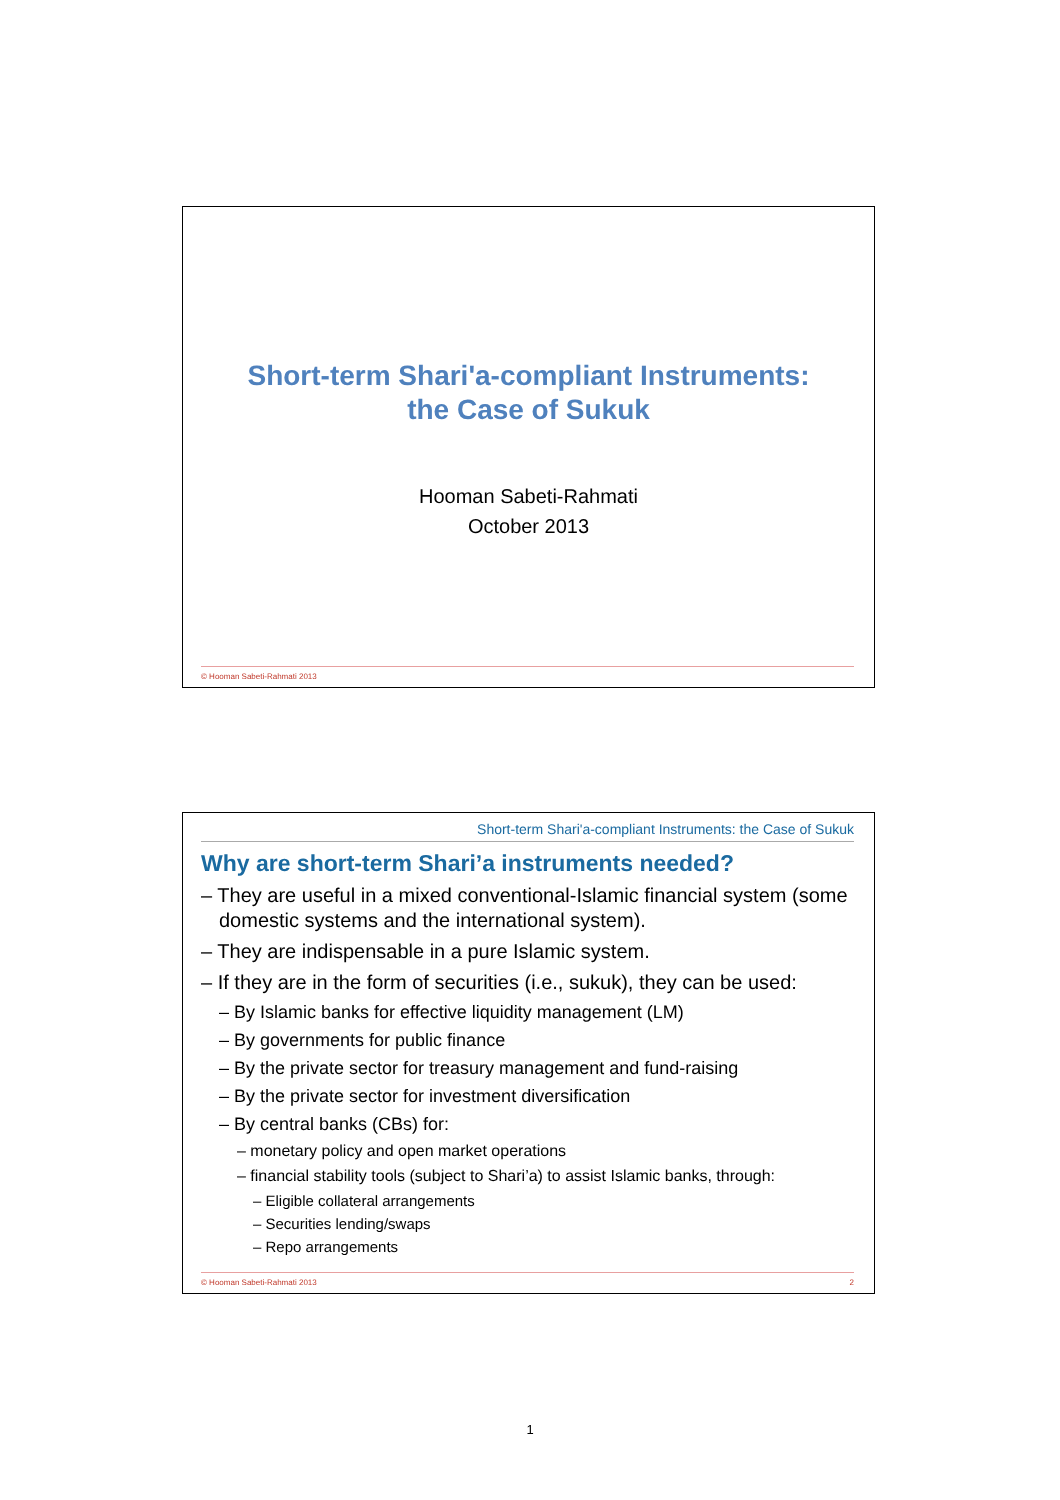Short-term Shari'a-compliant Instruments:
the Case of Sukuk
Hooman Sabeti-Rahmati
October 2013
© Hooman Sabeti-Rahmati 2013
Short-term Shari'a-compliant Instruments: the Case of Sukuk
Why are short-term Shari’a instruments needed?
– They are useful in a mixed conventional-Islamic financial system (some domestic systems and the international system).
– They are indispensable in a pure Islamic system.
– If they are in the form of securities (i.e., sukuk), they can be used:
– By Islamic banks for effective liquidity management (LM)
– By governments for public finance
– By the private sector for treasury management and fund-raising
– By the private sector for investment diversification
– By central banks (CBs) for:
– monetary policy and open market operations
– financial stability tools (subject to Shari’a) to assist Islamic banks, through:
– Eligible collateral arrangements
– Securities lending/swaps
– Repo arrangements
© Hooman Sabeti-Rahmati 2013 2
1